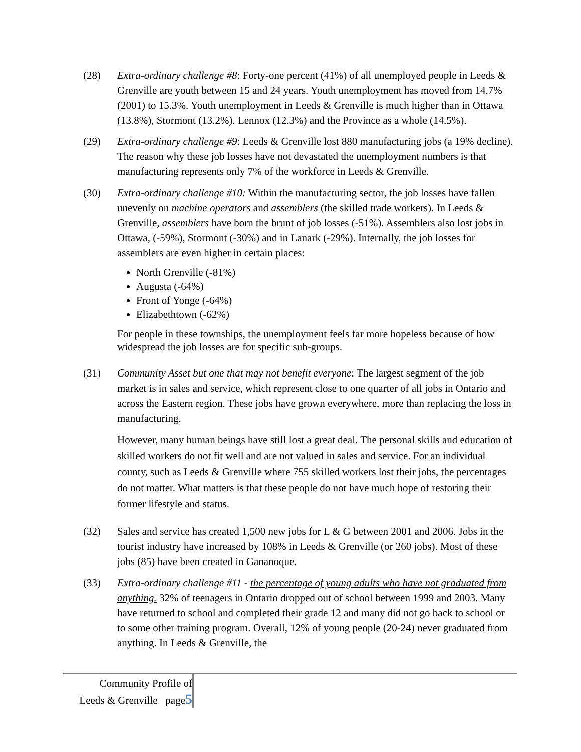(28) Extra-ordinary challenge #8: Forty-one percent (41%) of all unemployed people in Leeds & Grenville are youth between 15 and 24 years. Youth unemployment has moved from 14.7% (2001) to 15.3%. Youth unemployment in Leeds & Grenville is much higher than in Ottawa (13.8%), Stormont (13.2%). Lennox (12.3%) and the Province as a whole (14.5%).
(29) Extra-ordinary challenge #9: Leeds & Grenville lost 880 manufacturing jobs (a 19% decline). The reason why these job losses have not devastated the unemployment numbers is that manufacturing represents only 7% of the workforce in Leeds & Grenville.
(30) Extra-ordinary challenge #10: Within the manufacturing sector, the job losses have fallen unevenly on machine operators and assemblers (the skilled trade workers). In Leeds & Grenville, assemblers have born the brunt of job losses (-51%). Assemblers also lost jobs in Ottawa, (-59%), Stormont (-30%) and in Lanark (-29%). Internally, the job losses for assemblers are even higher in certain places:
North Grenville (-81%)
Augusta (-64%)
Front of Yonge (-64%)
Elizabethtown (-62%)
For people in these townships, the unemployment feels far more hopeless because of how widespread the job losses are for specific sub-groups.
(31) Community Asset but one that may not benefit everyone: The largest segment of the job market is in sales and service, which represent close to one quarter of all jobs in Ontario and across the Eastern region. These jobs have grown everywhere, more than replacing the loss in manufacturing.
However, many human beings have still lost a great deal. The personal skills and education of skilled workers do not fit well and are not valued in sales and service. For an individual county, such as Leeds & Grenville where 755 skilled workers lost their jobs, the percentages do not matter. What matters is that these people do not have much hope of restoring their former lifestyle and status.
(32) Sales and service has created 1,500 new jobs for L & G between 2001 and 2006. Jobs in the tourist industry have increased by 108% in Leeds & Grenville (or 260 jobs). Most of these jobs (85) have been created in Gananoque.
(33) Extra-ordinary challenge #11 - the percentage of young adults who have not graduated from anything. 32% of teenagers in Ontario dropped out of school between 1999 and 2003. Many have returned to school and completed their grade 12 and many did not go back to school or to some other training program. Overall, 12% of young people (20-24) never graduated from anything. In Leeds & Grenville, the
Community Profile of
Leeds & Grenville page5